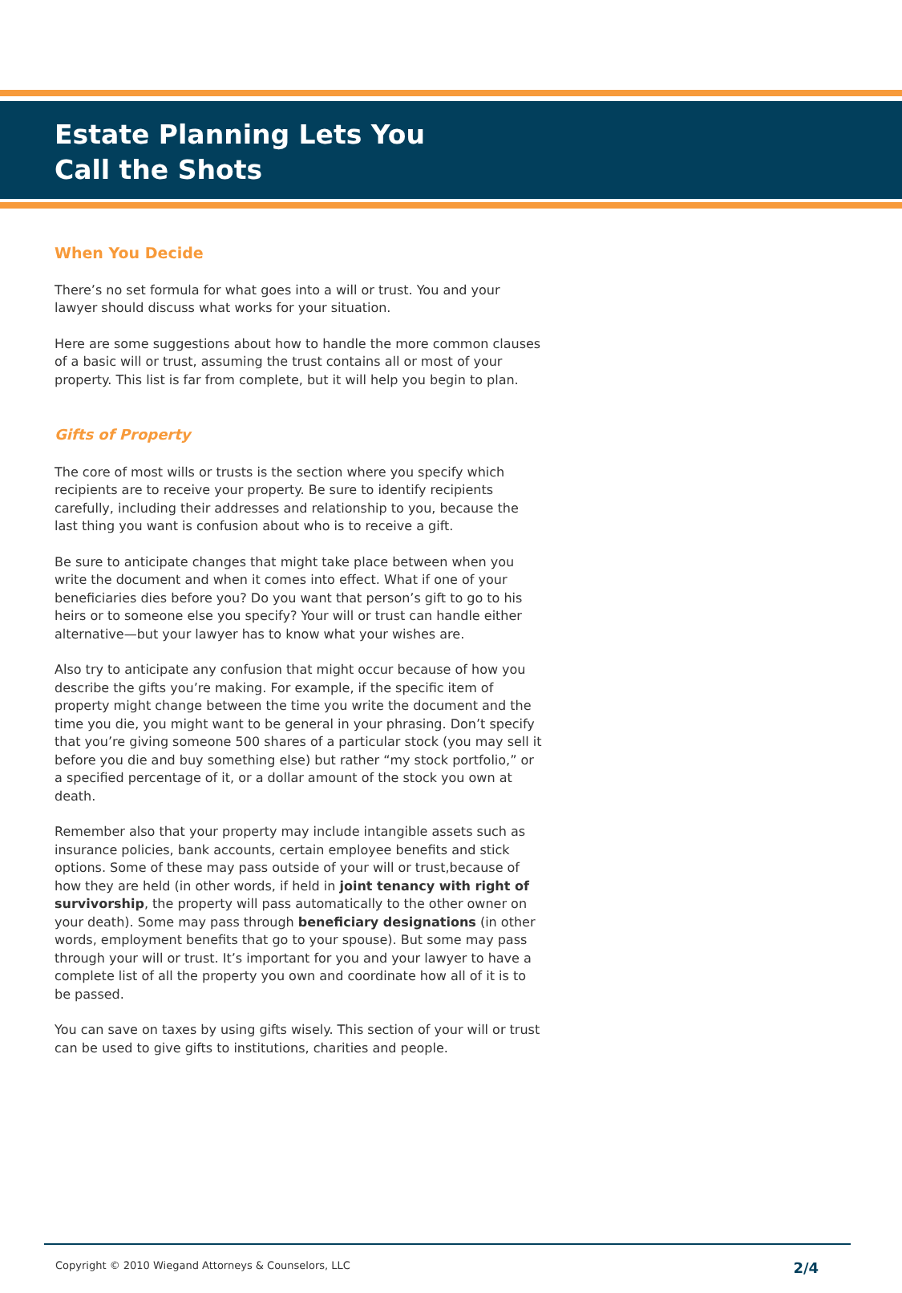Estate Planning Lets You
Call the Shots
When You Decide
There’s no set formula for what goes into a will or trust. You and your lawyer should discuss what works for your situation.
Here are some suggestions about how to handle the more common clauses of a basic will or trust, assuming the trust contains all or most of your property. This list is far from complete, but it will help you begin to plan.
Gifts of Property
The core of most wills or trusts is the section where you specify which recipients are to receive your property. Be sure to identify recipients carefully, including their addresses and relationship to you, because the last thing you want is confusion about who is to receive a gift.
Be sure to anticipate changes that might take place between when you write the document and when it comes into effect. What if one of your beneficiaries dies before you? Do you want that person’s gift to go to his heirs or to someone else you specify? Your will or trust can handle either alternative—but your lawyer has to know what your wishes are.
Also try to anticipate any confusion that might occur because of how you describe the gifts you’re making. For example, if the specific item of property might change between the time you write the document and the time you die, you might want to be general in your phrasing. Don’t specify that you’re giving someone 500 shares of a particular stock (you may sell it before you die and buy something else) but rather “my stock portfolio,” or a specified percentage of it, or a dollar amount of the stock you own at death.
Remember also that your property may include intangible assets such as insurance policies, bank accounts, certain employee benefits and stick options. Some of these may pass outside of your will or trust,because of how they are held (in other words, if held in joint tenancy with right of survivorship, the property will pass automatically to the other owner on your death). Some may pass through beneficiary designations (in other words, employment benefits that go to your spouse). But some may pass through your will or trust. It’s important for you and your lawyer to have a complete list of all the property you own and coordinate how all of it is to be passed.
You can save on taxes by using gifts wisely. This section of your will or trust can be used to give gifts to institutions, charities and people.
Copyright © 2010 Wiegand Attorneys & Counselors, LLC 2/4